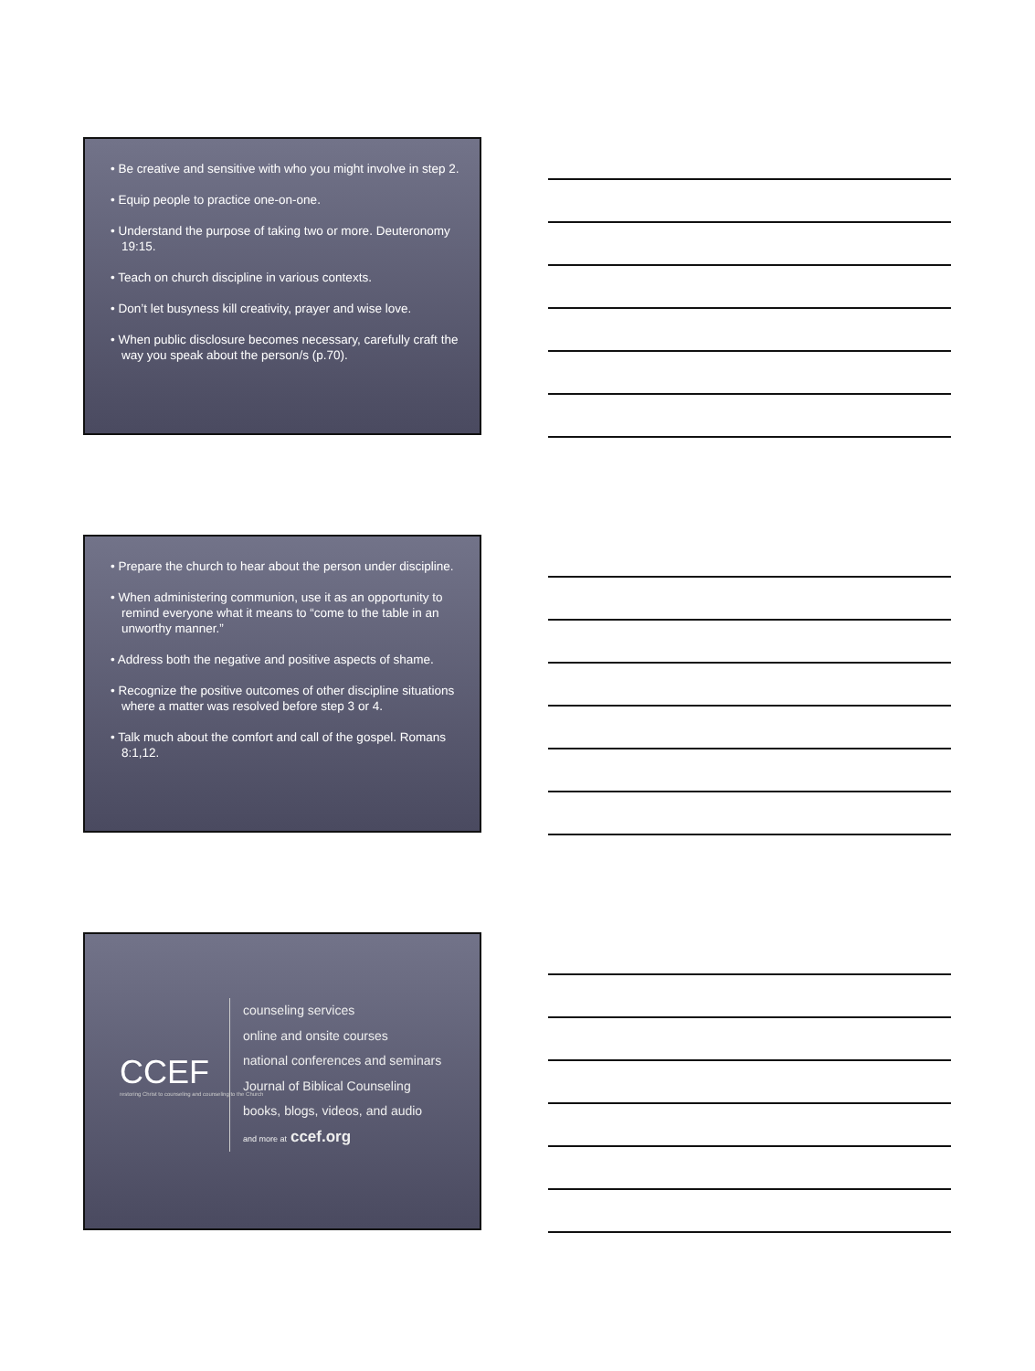• Be creative and sensitive with who you might involve in step 2.
• Equip people to practice one-on-one.
• Understand the purpose of taking two or more. Deuteronomy 19:15.
• Teach on church discipline in various contexts.
• Don’t let busyness kill creativity, prayer and wise love.
• When public disclosure becomes necessary, carefully craft the way you speak about the person/s (p.70).
• Prepare the church to hear about the person under discipline.
• When administering communion, use it as an opportunity to remind everyone what it means to “come to the table in an unworthy manner.”
• Address both the negative and positive aspects of shame.
• Recognize the positive outcomes of other discipline situations where a matter was resolved before step 3 or 4.
• Talk much about the comfort and call of the gospel. Romans 8:1,12.
CCEF
restoring Christ to counseling and counseling to the Church
counseling services
online and onsite courses
national conferences and seminars
Journal of Biblical Counseling
books, blogs, videos, and audio
and more at ccef.org